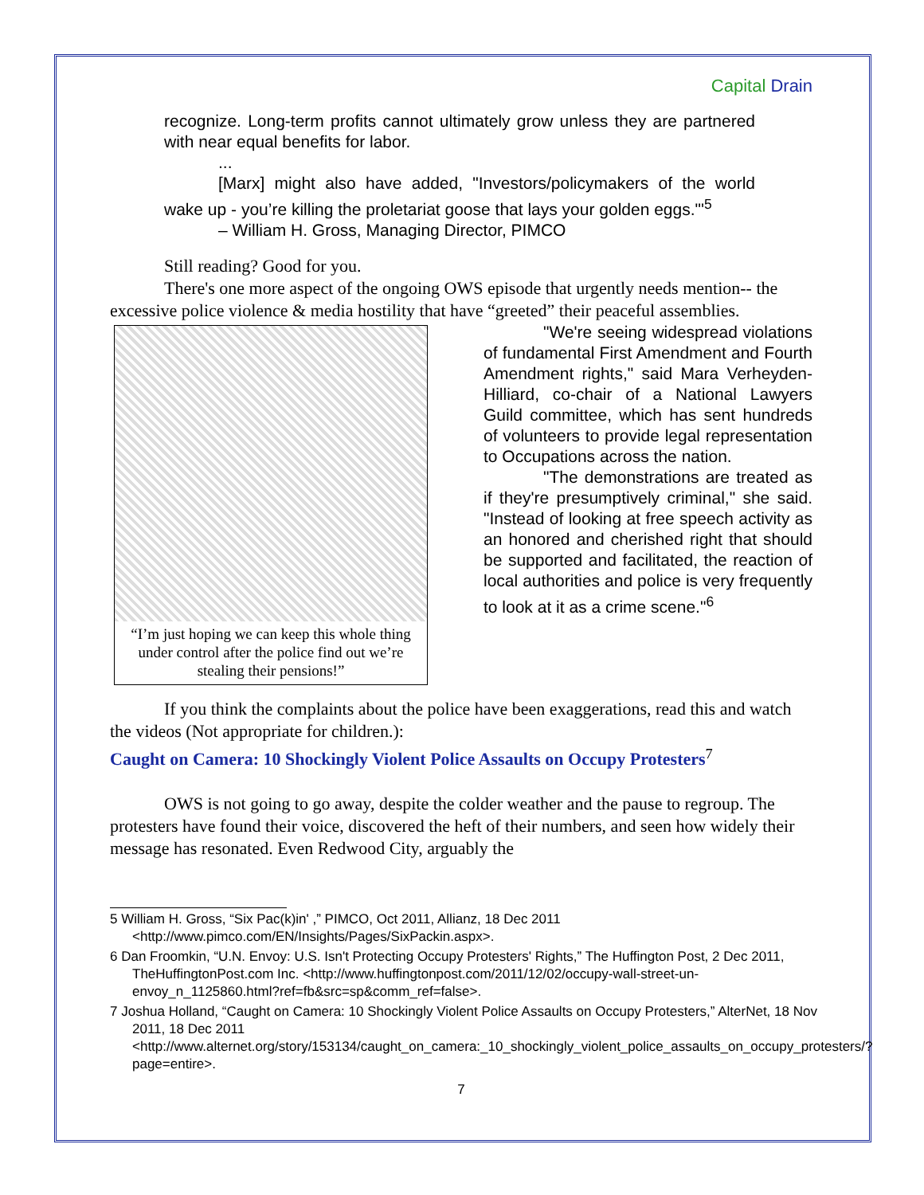Capital Drain
recognize. Long-term profits cannot ultimately grow unless they are partnered with near equal benefits for labor.
...
[Marx] might also have added, "Investors/policymakers of the world wake up - you’re killing the proletariat goose that lays your golden eggs."'<sup>5</sup>
– William H. Gross, Managing Director, PIMCO
Still reading? Good for you.
There's one more aspect of the ongoing OWS episode that urgently needs mention-- the excessive police violence & media hostility that have “greeted” their peaceful assemblies.
“I’m just hoping we can keep this whole thing under control after the police find out we’re stealing their pensions!”
"We're seeing widespread violations of fundamental First Amendment and Fourth Amendment rights," said Mara Verheyden-Hilliard, co-chair of a National Lawyers Guild committee, which has sent hundreds of volunteers to provide legal representation to Occupations across the nation.
"The demonstrations are treated as if they're presumptively criminal," she said. "Instead of looking at free speech activity as an honored and cherished right that should be supported and facilitated, the reaction of local authorities and police is very frequently to look at it as a crime scene."<sup>6</sup>
If you think the complaints about the police have been exaggerations, read this and watch the videos (Not appropriate for children.):
Caught on Camera: 10 Shockingly Violent Police Assaults on Occupy Protesters<sup>7</sup>
OWS is not going to go away, despite the colder weather and the pause to regroup. The protesters have found their voice, discovered the heft of their numbers, and seen how widely their message has resonated. Even Redwood City, arguably the
5 William H. Gross, “Six Pac(k)in' ,” PIMCO, Oct 2011, Allianz, 18 Dec 2011 <http://www.pimco.com/EN/Insights/Pages/SixPackin.aspx>.
6 Dan Froomkin, “U.N. Envoy: U.S. Isn't Protecting Occupy Protesters' Rights,” The Huffington Post, 2 Dec 2011, TheHuffingtonPost.com Inc. <http://www.huffingtonpost.com/2011/12/02/occupy-wall-street-un-envoy_n_1125860.html?ref=fb&src=sp&comm_ref=false>.
7 Joshua Holland, “Caught on Camera: 10 Shockingly Violent Police Assaults on Occupy Protesters,” AlterNet, 18 Nov 2011, 18 Dec 2011 <http://www.alternet.org/story/153134/caught_on_camera:_10_shockingly_violent_police_assaults_on_occupy_protesters/?page=entire>.
7